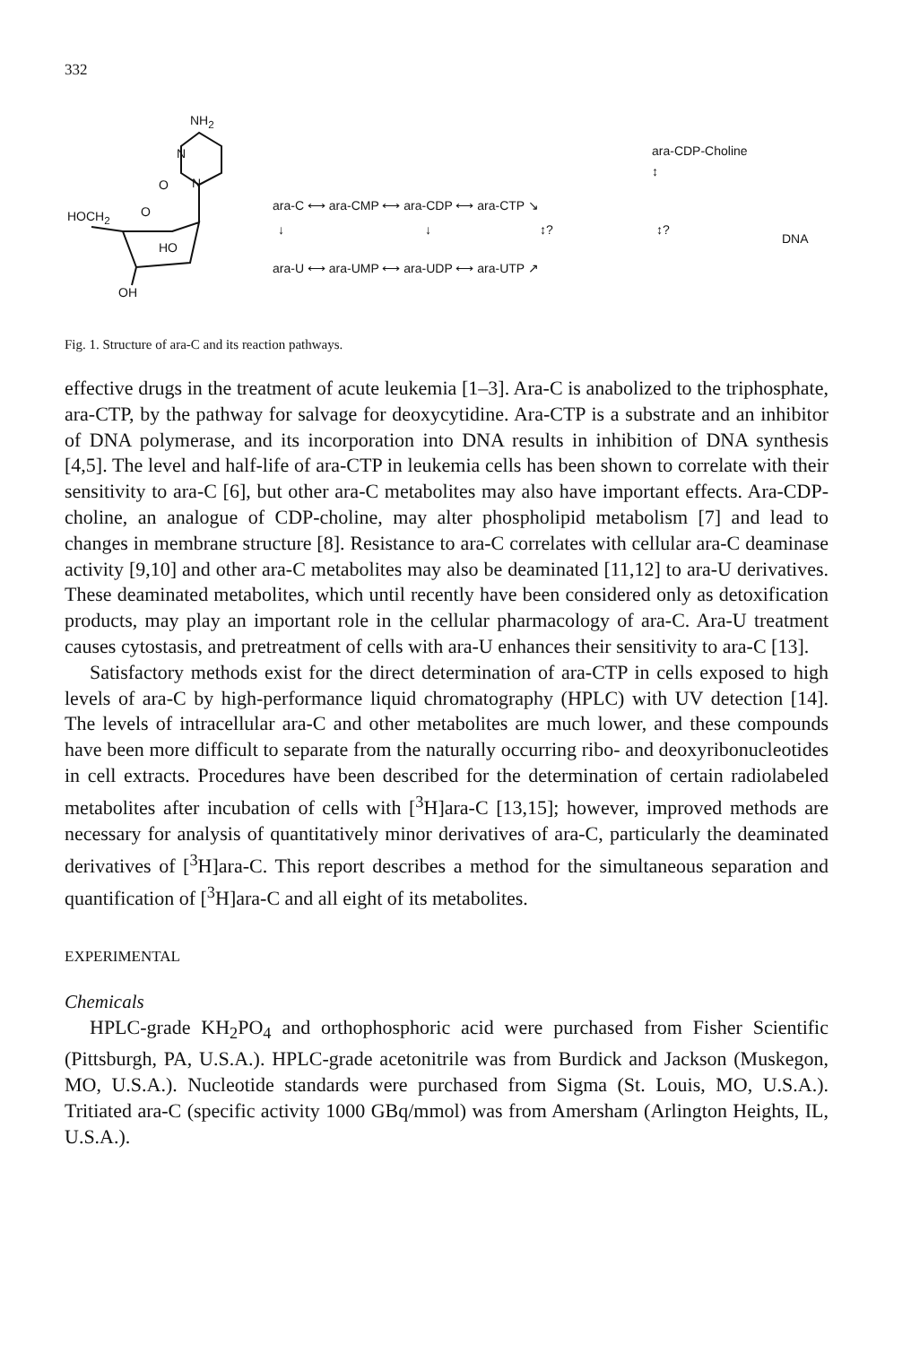332
NH<sub>2</sub>
N
O N
HOCH<sub>2</sub> O
HO
OH
ara-CDP-Choline
↕
ara-C ⟷ ara-CMP ⟷ ara-CDP ⟷ ara-CTP ↘
↓ ↓ ↕? ↕?
DNA
ara-U ⟷ ara-UMP ⟷ ara-UDP ⟷ ara-UTP ↗
Fig. 1. Structure of ara-C and its reaction pathways.
effective drugs in the treatment of acute leukemia [1–3]. Ara-C is anabolized to the triphosphate, ara-CTP, by the pathway for salvage for deoxycytidine. Ara-CTP is a substrate and an inhibitor of DNA polymerase, and its incorporation into DNA results in inhibition of DNA synthesis [4,5]. The level and half-life of ara-CTP in leukemia cells has been shown to correlate with their sensitivity to ara-C [6], but other ara-C metabolites may also have important effects. Ara-CDP-choline, an analogue of CDP-choline, may alter phospholipid metabolism [7] and lead to changes in membrane structure [8]. Resistance to ara-C correlates with cellular ara-C deaminase activity [9,10] and other ara-C metabolites may also be deaminated [11,12] to ara-U derivatives. These deaminated metabolites, which until recently have been considered only as detoxification products, may play an important role in the cellular pharmacology of ara-C. Ara-U treatment causes cytostasis, and pretreatment of cells with ara-U enhances their sensitivity to ara-C [13].
Satisfactory methods exist for the direct determination of ara-CTP in cells exposed to high levels of ara-C by high-performance liquid chromatography (HPLC) with UV detection [14]. The levels of intracellular ara-C and other metabolites are much lower, and these compounds have been more difficult to separate from the naturally occurring ribo- and deoxyribonucleotides in cell extracts. Procedures have been described for the determination of certain radiolabeled metabolites after incubation of cells with [<sup>3</sup>H]ara-C [13,15]; however, improved methods are necessary for analysis of quantitatively minor derivatives of ara-C, particularly the deaminated derivatives of [<sup>3</sup>H]ara-C. This report describes a method for the simultaneous separation and quantification of [<sup>3</sup>H]ara-C and all eight of its metabolites.
EXPERIMENTAL
Chemicals
HPLC-grade KH<sub>2</sub>PO<sub>4</sub> and orthophosphoric acid were purchased from Fisher Scientific (Pittsburgh, PA, U.S.A.). HPLC-grade acetonitrile was from Burdick and Jackson (Muskegon, MO, U.S.A.). Nucleotide standards were purchased from Sigma (St. Louis, MO, U.S.A.). Tritiated ara-C (specific activity 1000 GBq/mmol) was from Amersham (Arlington Heights, IL, U.S.A.).